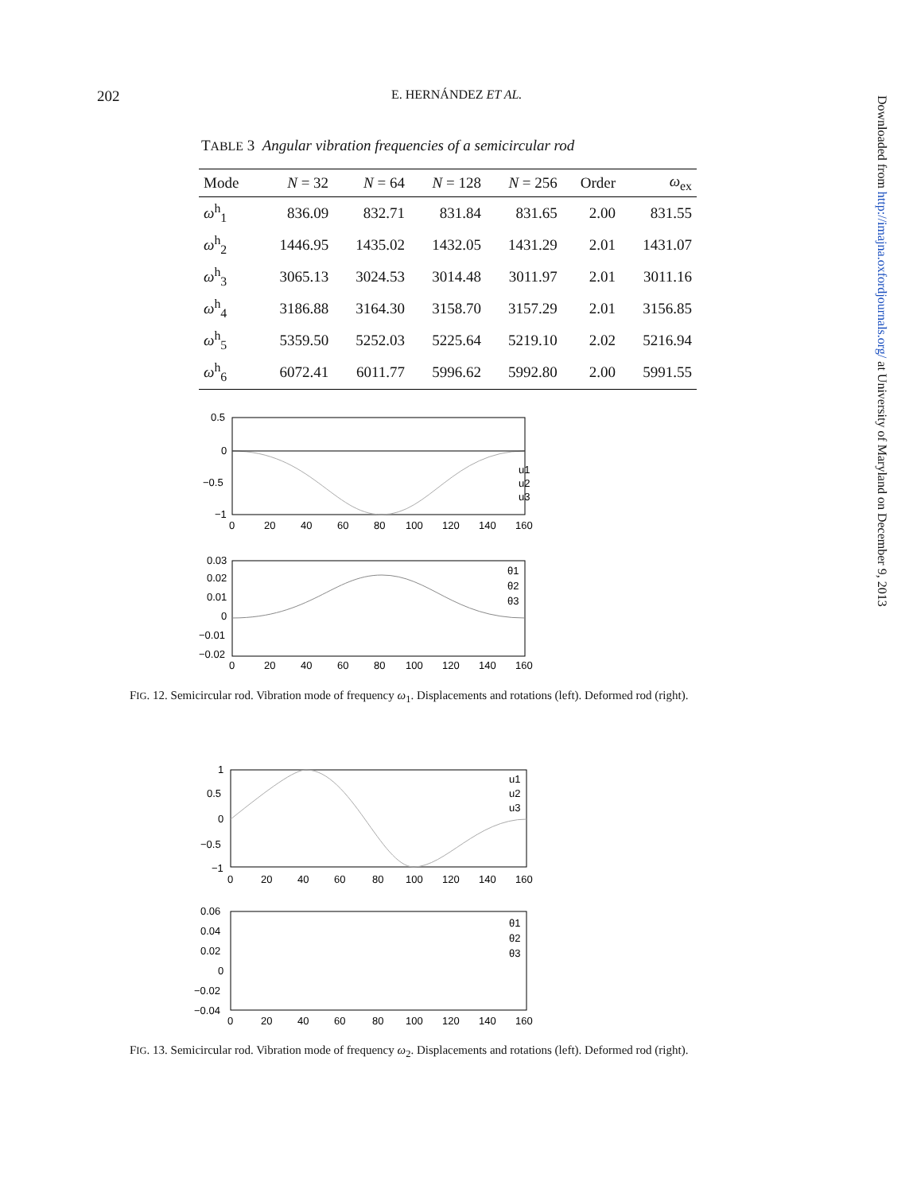202 E. HERNÁNDEZ ET AL.
TABLE 3 Angular vibration frequencies of a semicircular rod
| Mode | N = 32 | N = 64 | N = 128 | N = 256 | Order | ω<sub>ex</sub> |
| --- | --- | --- | --- | --- | --- | --- |
| ω<sup>h</sup><sub>1</sub> | 836.09 | 832.71 | 831.84 | 831.65 | 2.00 | 831.55 |
| ω<sup>h</sup><sub>2</sub> | 1446.95 | 1435.02 | 1432.05 | 1431.29 | 2.01 | 1431.07 |
| ω<sup>h</sup><sub>3</sub> | 3065.13 | 3024.53 | 3014.48 | 3011.97 | 2.01 | 3011.16 |
| ω<sup>h</sup><sub>4</sub> | 3186.88 | 3164.30 | 3158.70 | 3157.29 | 2.01 | 3156.85 |
| ω<sup>h</sup><sub>5</sub> | 5359.50 | 5252.03 | 5225.64 | 5219.10 | 2.02 | 5216.94 |
| ω<sup>h</sup><sub>6</sub> | 6072.41 | 6011.77 | 5996.62 | 5992.80 | 2.00 | 5991.55 |
Downloaded from http://imajna.oxfordjournals.org/ at University of Maryland on December 9, 2013
0.5
0
−0.5
−1
0
20
40
60
80
100
120
140
160
u1
u2
u3
0.03
0.02
0.01
0
−0.01
−0.02
0
20
40
60
80
100
120
140
160
θ1
θ2
θ3
FIG. 12. Semicircular rod. Vibration mode of frequency ω<sub>1</sub>. Displacements and rotations (left). Deformed rod (right).
1
0.5
0
−0.5
−1
0
20
40
60
80
100
120
140
160
u1
u2
u3
0.06
0.04
0.02
0
−0.02
−0.04
0
20
40
60
80
100
120
140
160
θ1
θ2
θ3
FIG. 13. Semicircular rod. Vibration mode of frequency ω<sub>2</sub>. Displacements and rotations (left). Deformed rod (right).